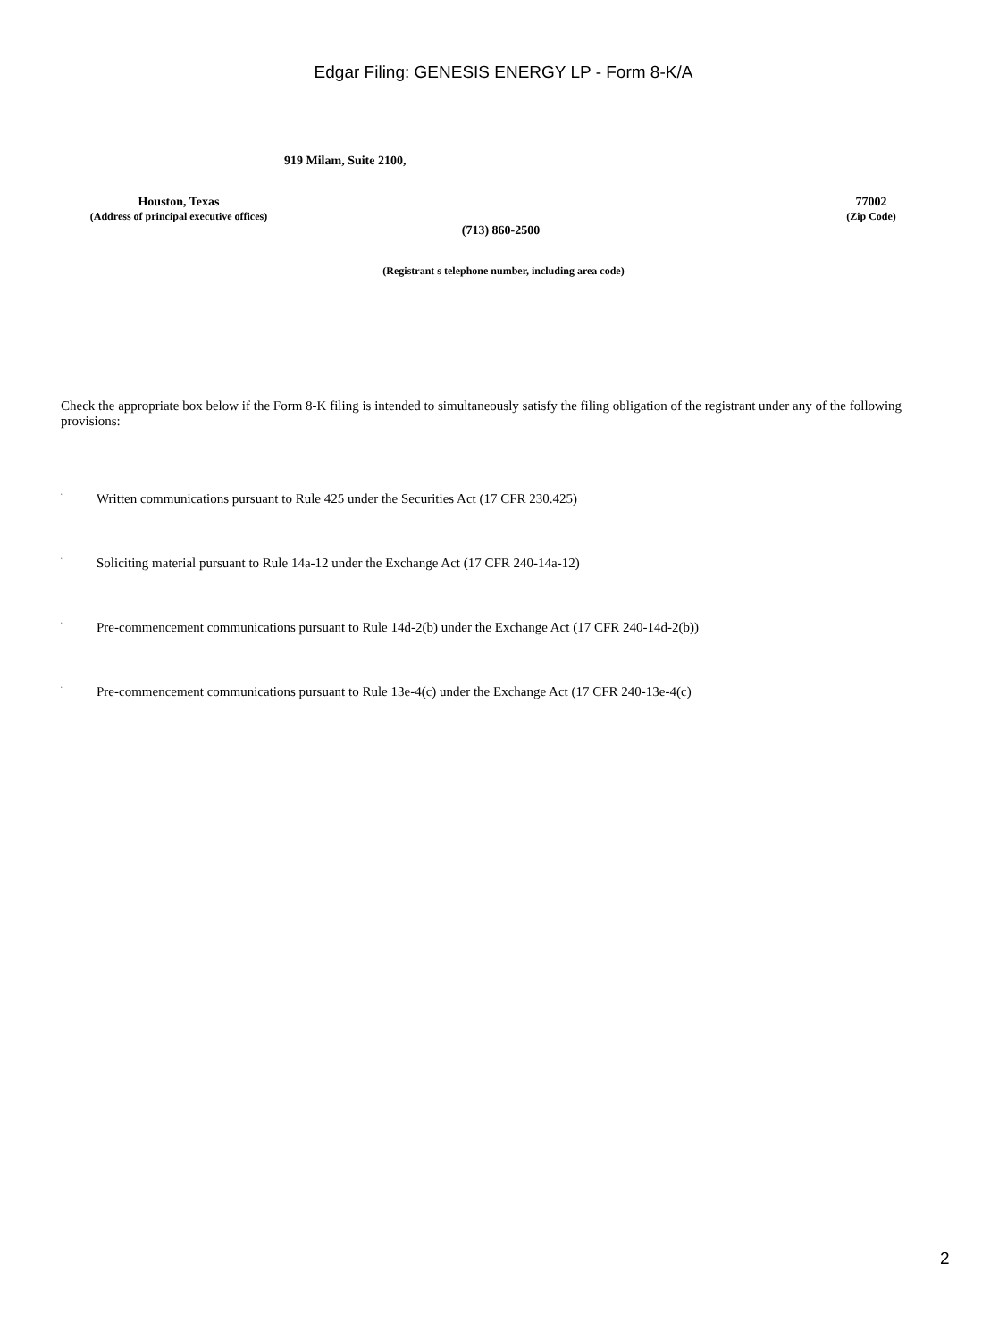Edgar Filing: GENESIS ENERGY LP - Form 8-K/A
919 Milam, Suite 2100,
Houston, Texas
(Address of principal executive offices)
77002
(Zip Code)
(713) 860-2500
(Registrant s telephone number, including area code)
Check the appropriate box below if the Form 8-K filing is intended to simultaneously satisfy the filing obligation of the registrant under any of the following provisions:
¨ Written communications pursuant to Rule 425 under the Securities Act (17 CFR 230.425)
¨ Soliciting material pursuant to Rule 14a-12 under the Exchange Act (17 CFR 240-14a-12)
¨ Pre-commencement communications pursuant to Rule 14d-2(b) under the Exchange Act (17 CFR 240-14d-2(b))
¨ Pre-commencement communications pursuant to Rule 13e-4(c) under the Exchange Act (17 CFR 240-13e-4(c)
2